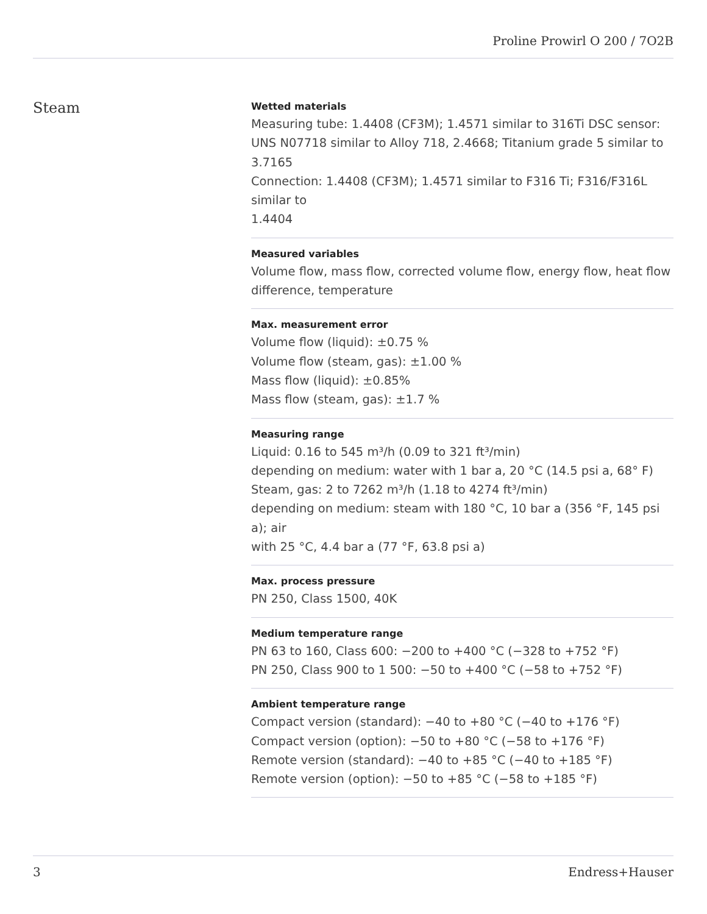Proline Prowirl O 200 / 7O2B
Steam
Wetted materials
Measuring tube: 1.4408 (CF3M); 1.4571 similar to 316Ti DSC sensor: UNS N07718 similar to Alloy 718, 2.4668; Titanium grade 5 similar to 3.7165
Connection: 1.4408 (CF3M); 1.4571 similar to F316 Ti; F316/F316L similar to
1.4404
Measured variables
Volume flow, mass flow, corrected volume flow, energy flow, heat flow difference, temperature
Max. measurement error
Volume flow (liquid): ±0.75 %
Volume flow (steam, gas): ±1.00 %
Mass flow (liquid): ±0.85%
Mass flow (steam, gas): ±1.7 %
Measuring range
Liquid: 0.16 to 545 m³/h (0.09 to 321 ft³/min)
depending on medium: water with 1 bar a, 20 °C (14.5 psi a, 68° F)
Steam, gas: 2 to 7262 m³/h (1.18 to 4274 ft³/min)
depending on medium: steam with 180 °C, 10 bar a (356 °F, 145 psi a); air
with 25 °C, 4.4 bar a (77 °F, 63.8 psi a)
Max. process pressure
PN 250, Class 1500, 40K
Medium temperature range
PN 63 to 160, Class 600: −200 to +400 °C (−328 to +752 °F)
PN 250, Class 900 to 1 500: −50 to +400 °C (−58 to +752 °F)
Ambient temperature range
Compact version (standard): −40 to +80 °C (−40 to +176 °F)
Compact version (option): −50 to +80 °C (−58 to +176 °F)
Remote version (standard): −40 to +85 °C (−40 to +185 °F)
Remote version (option): −50 to +85 °C (−58 to +185 °F)
3 Endress+Hauser